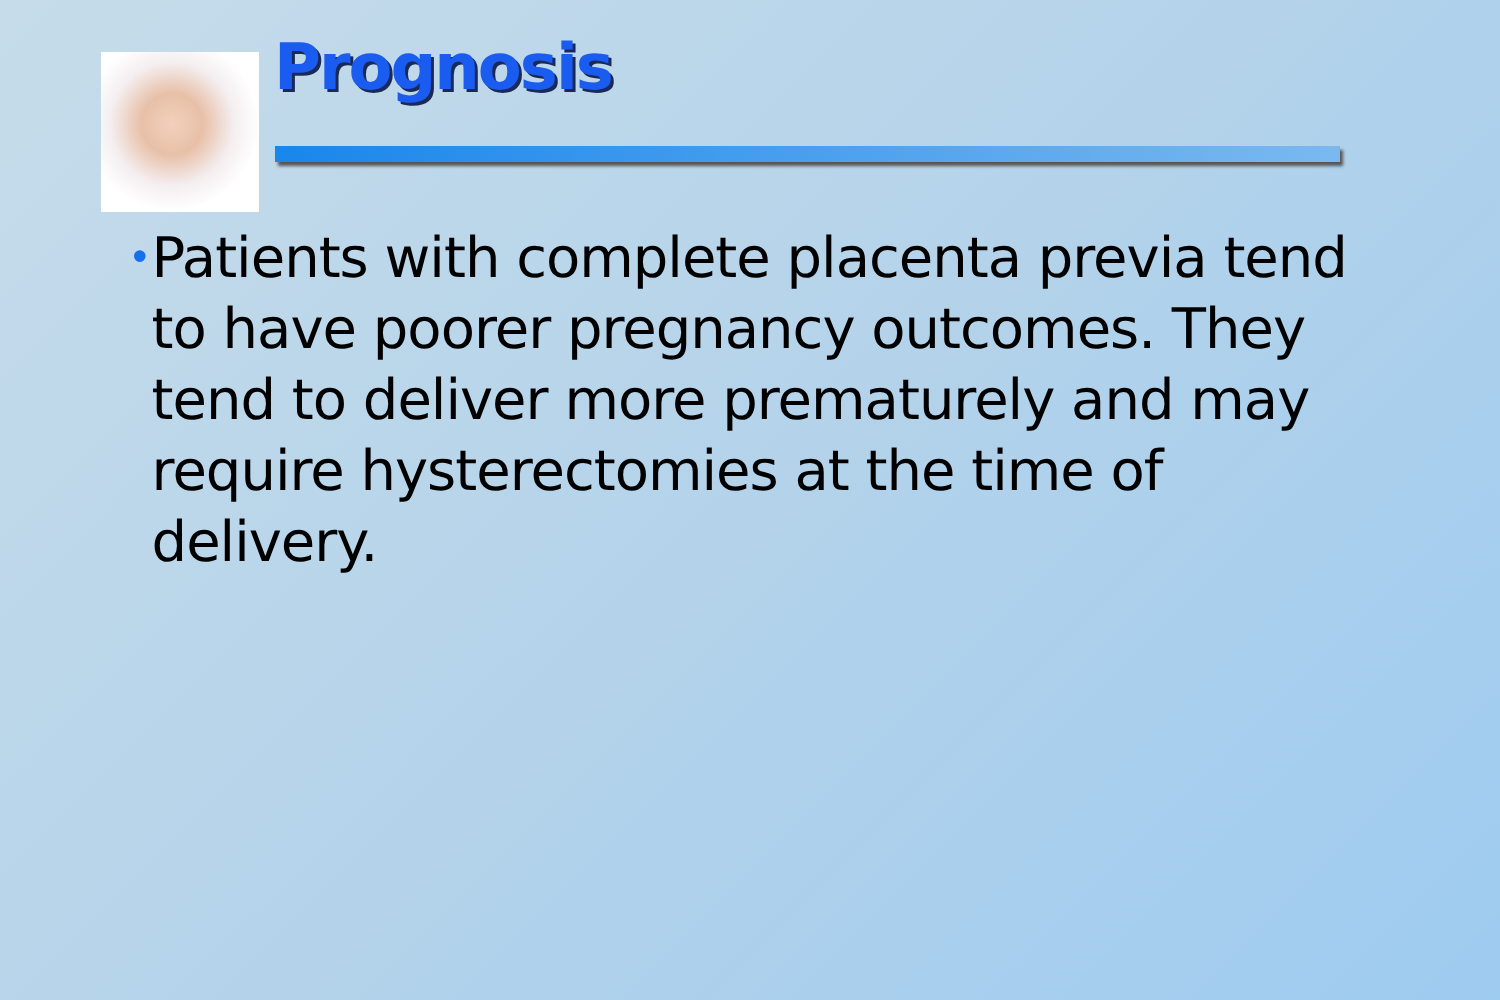Prognosis
•
Patients with complete placenta previa tend to have poorer pregnancy outcomes. They tend to deliver more prematurely and may require hysterectomies at the time of delivery.